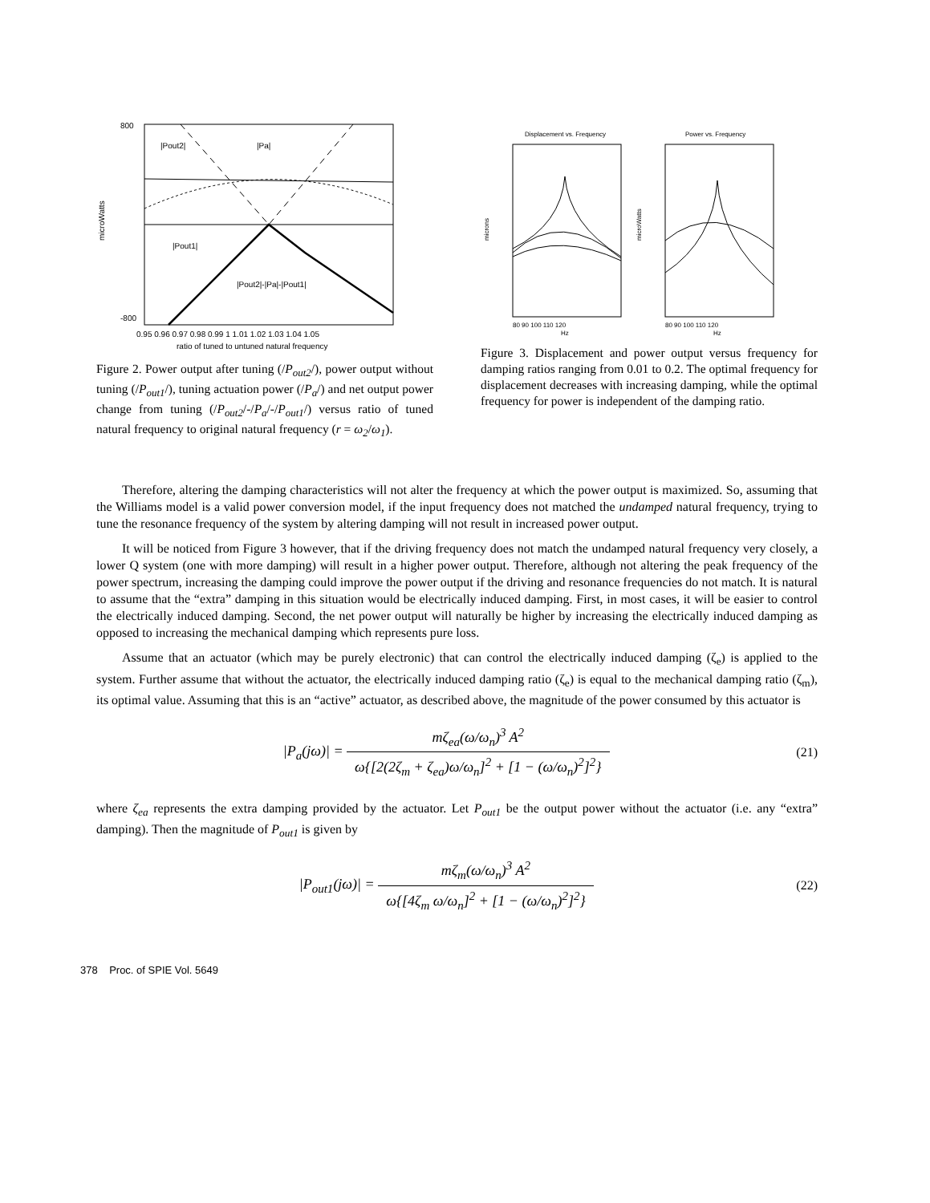800
-800
|Pout2|
|Pa|
|Pout1|
|Pout2|-|Pa|-|Pout1|
microWatts
0.95 0.96 0.97 0.98 0.99 1 1.01 1.02 1.03 1.04 1.05
ratio of tuned to untuned natural frequency
Figure 2. Power output after tuning (/P<sub>out2</sub>/), power output without tuning (/P<sub>out1</sub>/), tuning actuation power (/P<sub>a</sub>/) and net output power change from tuning (/P<sub>out2</sub>/-/P<sub>a</sub>/-/P<sub>out1</sub>/) versus ratio of tuned natural frequency to original natural frequency (r = ω<sub>2</sub>/ω<sub>1</sub>).
Displacement vs. Frequency
Power vs. Frequency
80 90 100 110 120
Hz
80 90 100 110 120
Hz
microns
microWatts
Figure 3. Displacement and power output versus frequency for damping ratios ranging from 0.01 to 0.2. The optimal frequency for displacement decreases with increasing damping, while the optimal frequency for power is independent of the damping ratio.
Therefore, altering the damping characteristics will not alter the frequency at which the power output is maximized. So, assuming that the Williams model is a valid power conversion model, if the input frequency does not matched the undamped natural frequency, trying to tune the resonance frequency of the system by altering damping will not result in increased power output.
It will be noticed from Figure 3 however, that if the driving frequency does not match the undamped natural frequency very closely, a lower Q system (one with more damping) will result in a higher power output. Therefore, although not altering the peak frequency of the power spectrum, increasing the damping could improve the power output if the driving and resonance frequencies do not match. It is natural to assume that the “extra” damping in this situation would be electrically induced damping. First, in most cases, it will be easier to control the electrically induced damping. Second, the net power output will naturally be higher by increasing the electrically induced damping as opposed to increasing the mechanical damping which represents pure loss.
Assume that an actuator (which may be purely electronic) that can control the electrically induced damping (ζ<sub>e</sub>) is applied to the system. Further assume that without the actuator, the electrically induced damping ratio (ζ<sub>e</sub>) is equal to the mechanical damping ratio (ζ<sub>m</sub>), its optimal value. Assuming that this is an “active” actuator, as described above, the magnitude of the power consumed by this actuator is
|P<sub>a</sub>(jω)| =
mζ<sub>ea</sub>(ω/ω<sub>n</sub>)<sup>3</sup> A<sup>2</sup>
ω{[2(2ζ<sub>m</sub> + ζ<sub>ea</sub>)ω/ω<sub>n</sub>]<sup>2</sup> + [1 − (ω/ω<sub>n</sub>)<sup>2</sup>]<sup>2</sup>}
(21)
where ζ<sub>ea</sub> represents the extra damping provided by the actuator. Let P<sub>out1</sub> be the output power without the actuator (i.e. any “extra” damping). Then the magnitude of P<sub>out1</sub> is given by
|P<sub>out1</sub>(jω)| =
mζ<sub>m</sub>(ω/ω<sub>n</sub>)<sup>3</sup> A<sup>2</sup>
ω{[4ζ<sub>m</sub> ω/ω<sub>n</sub>]<sup>2</sup> + [1 − (ω/ω<sub>n</sub>)<sup>2</sup>]<sup>2</sup>}
(22)
378 Proc. of SPIE Vol. 5649